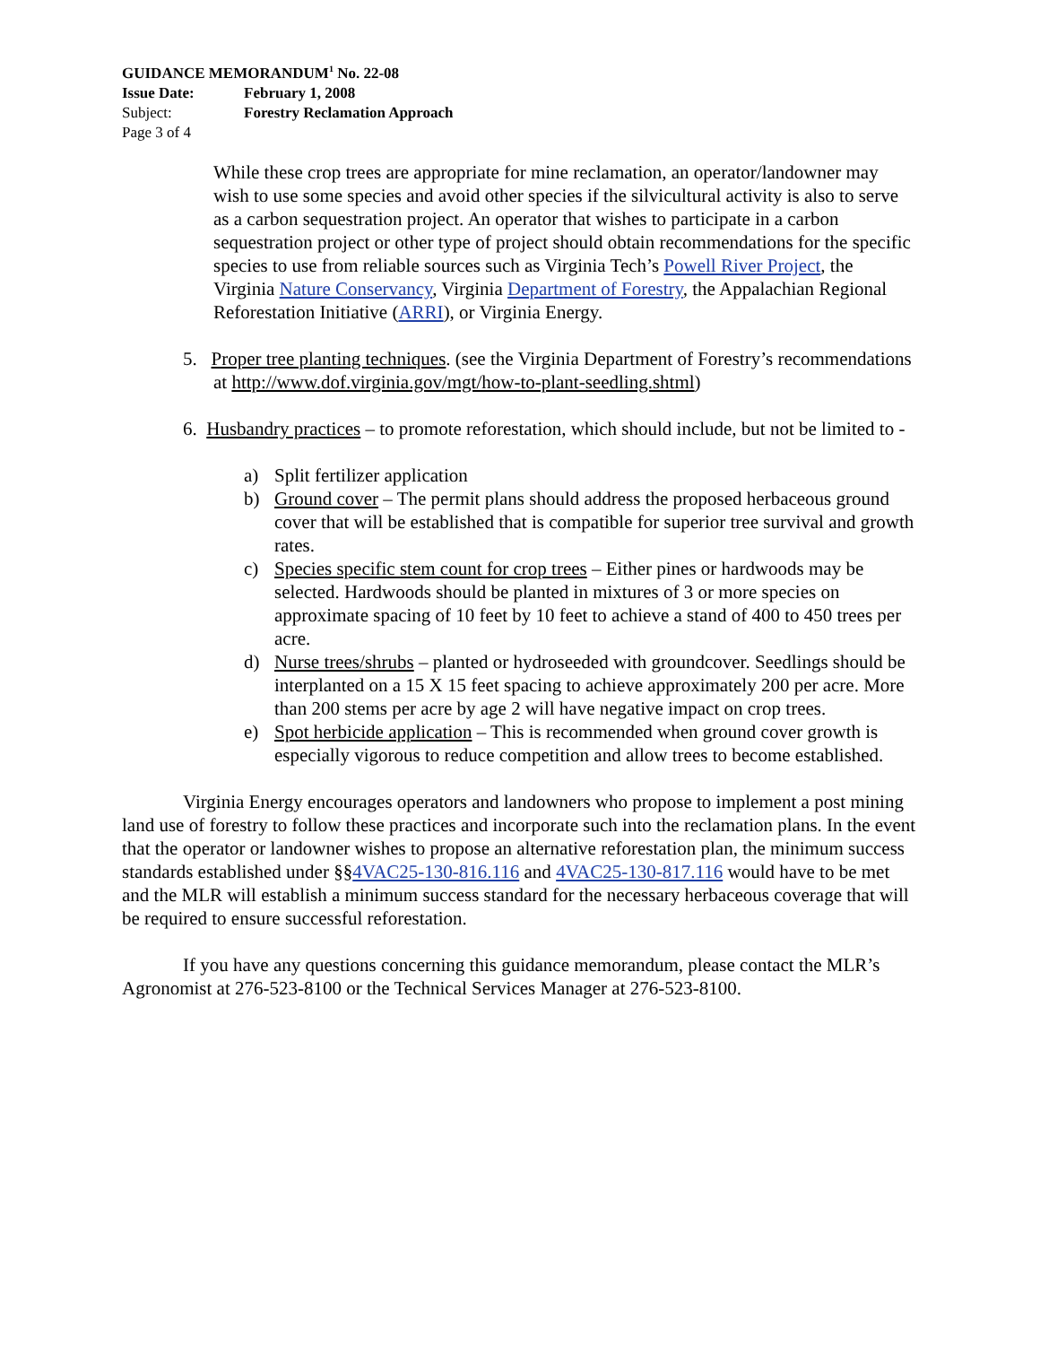GUIDANCE MEMORANDUM<sup>1</sup> No. 22-08
Issue Date: February 1, 2008
Subject: Forestry Reclamation Approach
Page 3 of 4
While these crop trees are appropriate for mine reclamation, an operator/landowner may wish to use some species and avoid other species if the silvicultural activity is also to serve as a carbon sequestration project. An operator that wishes to participate in a carbon sequestration project or other type of project should obtain recommendations for the specific species to use from reliable sources such as Virginia Tech’s Powell River Project, the Virginia Nature Conservancy, Virginia Department of Forestry, the Appalachian Regional Reforestation Initiative (ARRI), or Virginia Energy.
5. Proper tree planting techniques. (see the Virginia Department of Forestry’s recommendations at http://www.dof.virginia.gov/mgt/how-to-plant-seedling.shtml)
6. Husbandry practices – to promote reforestation, which should include, but not be limited to -
a) Split fertilizer application
b) Ground cover – The permit plans should address the proposed herbaceous ground cover that will be established that is compatible for superior tree survival and growth rates.
c) Species specific stem count for crop trees – Either pines or hardwoods may be selected. Hardwoods should be planted in mixtures of 3 or more species on approximate spacing of 10 feet by 10 feet to achieve a stand of 400 to 450 trees per acre.
d) Nurse trees/shrubs – planted or hydroseeded with groundcover. Seedlings should be interplanted on a 15 X 15 feet spacing to achieve approximately 200 per acre. More than 200 stems per acre by age 2 will have negative impact on crop trees.
e) Spot herbicide application – This is recommended when ground cover growth is especially vigorous to reduce competition and allow trees to become established.
Virginia Energy encourages operators and landowners who propose to implement a post mining land use of forestry to follow these practices and incorporate such into the reclamation plans. In the event that the operator or landowner wishes to propose an alternative reforestation plan, the minimum success standards established under §§4VAC25-130-816.116 and 4VAC25-130-817.116 would have to be met and the MLR will establish a minimum success standard for the necessary herbaceous coverage that will be required to ensure successful reforestation.
If you have any questions concerning this guidance memorandum, please contact the MLR’s Agronomist at 276-523-8100 or the Technical Services Manager at 276-523-8100.